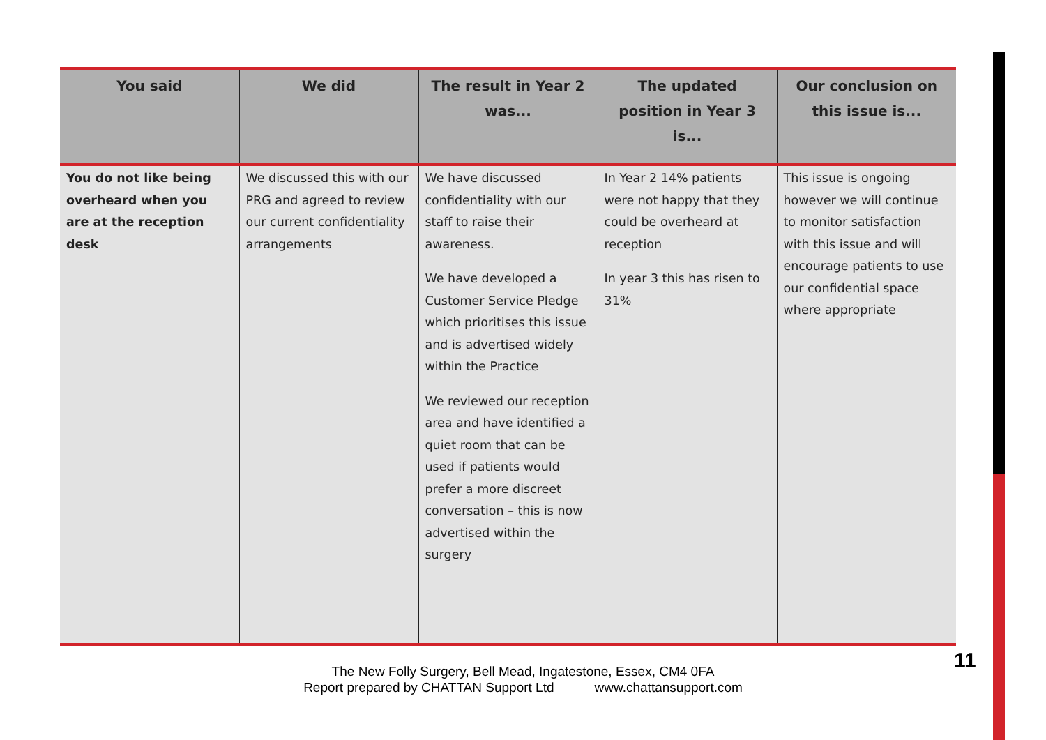| You said | We did | The result in Year 2 was... | The updated position in Year 3 is... | Our conclusion on this issue is... |
| --- | --- | --- | --- | --- |
| You do not like being overheard when you are at the reception desk | We discussed this with our PRG and agreed to review our current confidentiality arrangements | We have discussed confidentiality with our staff to raise their awareness. We have developed a Customer Service Pledge which prioritises this issue and is advertised widely within the Practice We reviewed our reception area and have identified a quiet room that can be used if patients would prefer a more discreet conversation – this is now advertised within the surgery | In Year 2 14% patients were not happy that they could be overheard at reception In year 3 this has risen to 31% | This issue is ongoing however we will continue to monitor satisfaction with this issue and will encourage patients to use our confidential space where appropriate |
The New Folly Surgery, Bell Mead, Ingatestone, Essex, CM4 0FA
Report prepared by CHATTAN Support Ltd www.chattansupport.com
11